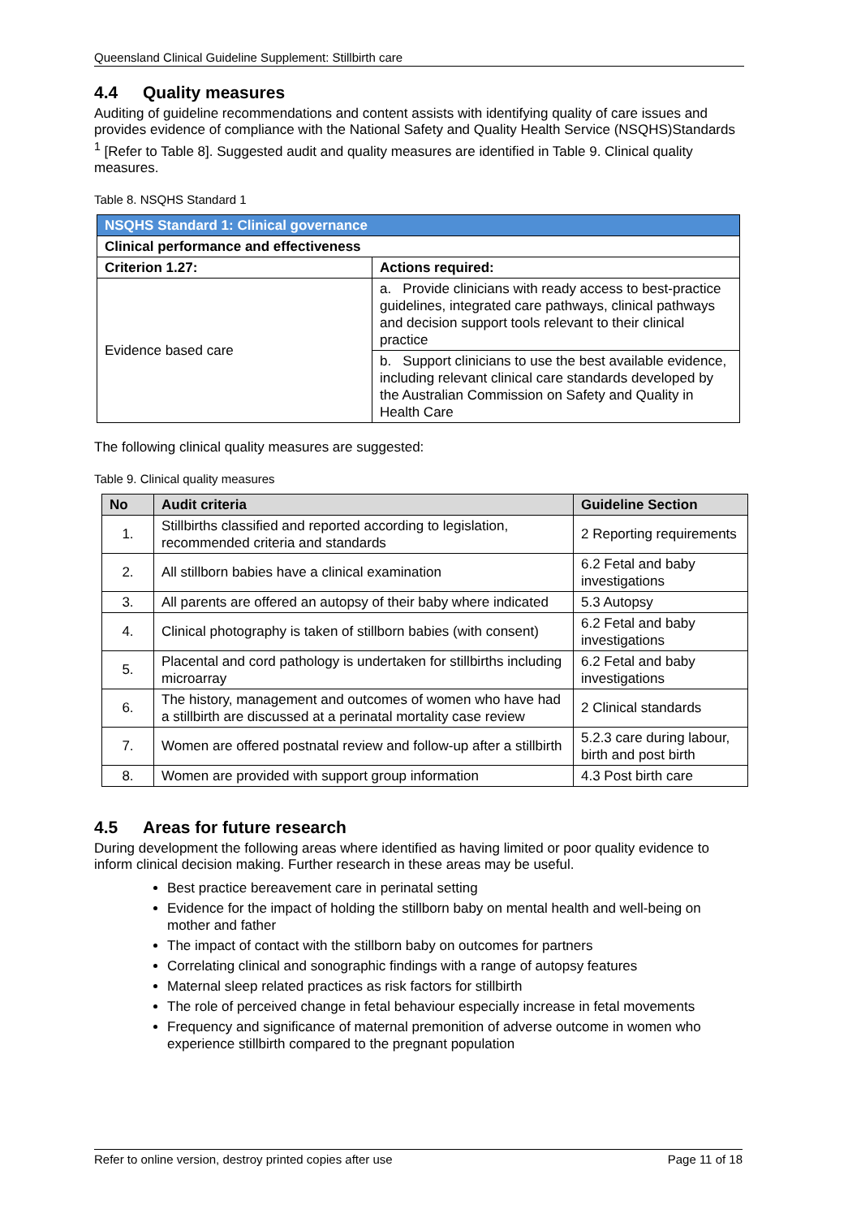Queensland Clinical Guideline Supplement: Stillbirth care
4.4 Quality measures
Auditing of guideline recommendations and content assists with identifying quality of care issues and provides evidence of compliance with the National Safety and Quality Health Service (NSQHS)Standards <sup>1</sup> [Refer to Table 8]. Suggested audit and quality measures are identified in Table 9. Clinical quality measures.
Table 8. NSQHS Standard 1
| NSQHS Standard 1: Clinical governance | |
| Clinical performance and effectiveness | |
| Criterion 1.27: | Actions required: |
| Evidence based care | a. Provide clinicians with ready access to best-practice guidelines, integrated care pathways, clinical pathways and decision support tools relevant to their clinical practice |
| | b. Support clinicians to use the best available evidence, including relevant clinical care standards developed by the Australian Commission on Safety and Quality in Health Care |
The following clinical quality measures are suggested:
Table 9. Clinical quality measures
| No | Audit criteria | Guideline Section |
| --- | --- | --- |
| 1. | Stillbirths classified and reported according to legislation, recommended criteria and standards | 2 Reporting requirements |
| 2. | All stillborn babies have a clinical examination | 6.2 Fetal and baby investigations |
| 3. | All parents are offered an autopsy of their baby where indicated | 5.3 Autopsy |
| 4. | Clinical photography is taken of stillborn babies (with consent) | 6.2 Fetal and baby investigations |
| 5. | Placental and cord pathology is undertaken for stillbirths including microarray | 6.2 Fetal and baby investigations |
| 6. | The history, management and outcomes of women who have had a stillbirth are discussed at a perinatal mortality case review | 2 Clinical standards |
| 7. | Women are offered postnatal review and follow-up after a stillbirth | 5.2.3 care during labour, birth and post birth |
| 8. | Women are provided with support group information | 4.3 Post birth care |
4.5 Areas for future research
During development the following areas where identified as having limited or poor quality evidence to inform clinical decision making. Further research in these areas may be useful.
Best practice bereavement care in perinatal setting
Evidence for the impact of holding the stillborn baby on mental health and well-being on mother and father
The impact of contact with the stillborn baby on outcomes for partners
Correlating clinical and sonographic findings with a range of autopsy features
Maternal sleep related practices as risk factors for stillbirth
The role of perceived change in fetal behaviour especially increase in fetal movements
Frequency and significance of maternal premonition of adverse outcome in women who experience stillbirth compared to the pregnant population
Refer to online version, destroy printed copies after use Page 11 of 18